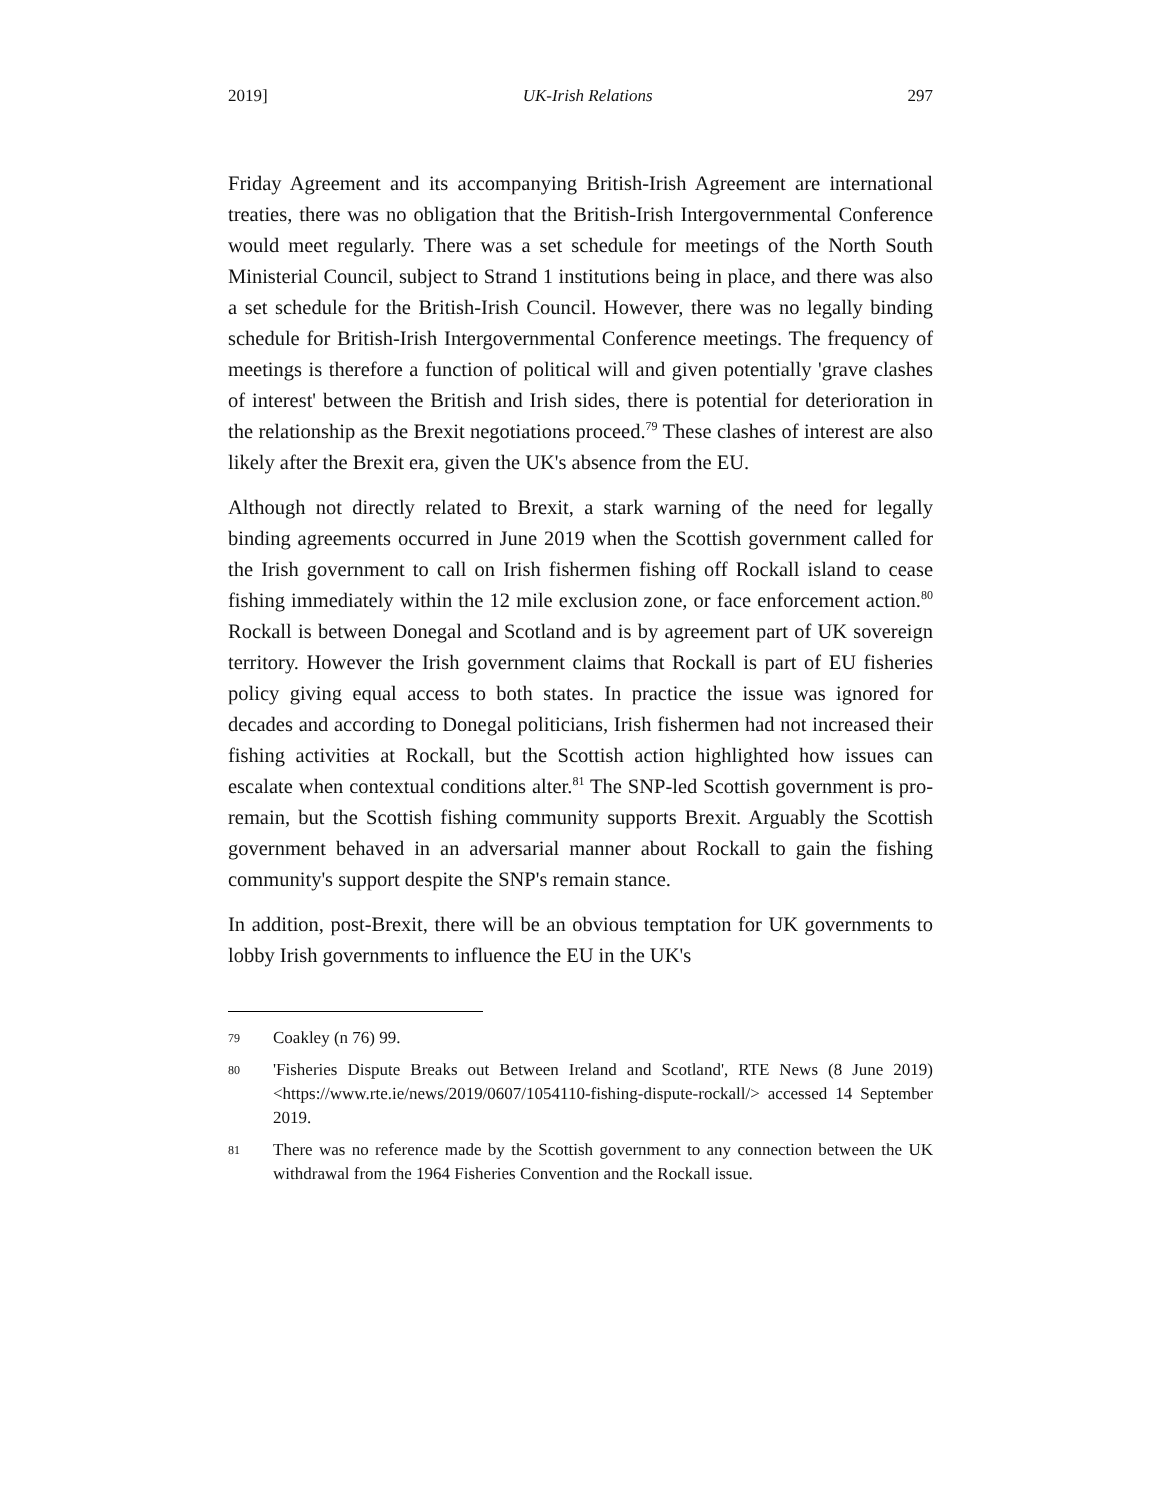2019] UK-Irish Relations 297
Friday Agreement and its accompanying British-Irish Agreement are international treaties, there was no obligation that the British-Irish Intergovernmental Conference would meet regularly. There was a set schedule for meetings of the North South Ministerial Council, subject to Strand 1 institutions being in place, and there was also a set schedule for the British-Irish Council. However, there was no legally binding schedule for British-Irish Intergovernmental Conference meetings. The frequency of meetings is therefore a function of political will and given potentially 'grave clashes of interest' between the British and Irish sides, there is potential for deterioration in the relationship as the Brexit negotiations proceed.<sup>79</sup> These clashes of interest are also likely after the Brexit era, given the UK's absence from the EU.
Although not directly related to Brexit, a stark warning of the need for legally binding agreements occurred in June 2019 when the Scottish government called for the Irish government to call on Irish fishermen fishing off Rockall island to cease fishing immediately within the 12 mile exclusion zone, or face enforcement action.<sup>80</sup> Rockall is between Donegal and Scotland and is by agreement part of UK sovereign territory. However the Irish government claims that Rockall is part of EU fisheries policy giving equal access to both states. In practice the issue was ignored for decades and according to Donegal politicians, Irish fishermen had not increased their fishing activities at Rockall, but the Scottish action highlighted how issues can escalate when contextual conditions alter.<sup>81</sup> The SNP-led Scottish government is pro-remain, but the Scottish fishing community supports Brexit. Arguably the Scottish government behaved in an adversarial manner about Rockall to gain the fishing community's support despite the SNP's remain stance.
In addition, post-Brexit, there will be an obvious temptation for UK governments to lobby Irish governments to influence the EU in the UK's
79 Coakley (n 76) 99.
80 'Fisheries Dispute Breaks out Between Ireland and Scotland', RTE News (8 June 2019) <https://www.rte.ie/news/2019/0607/1054110-fishing-dispute-rockall/> accessed 14 September 2019.
81 There was no reference made by the Scottish government to any connection between the UK withdrawal from the 1964 Fisheries Convention and the Rockall issue.